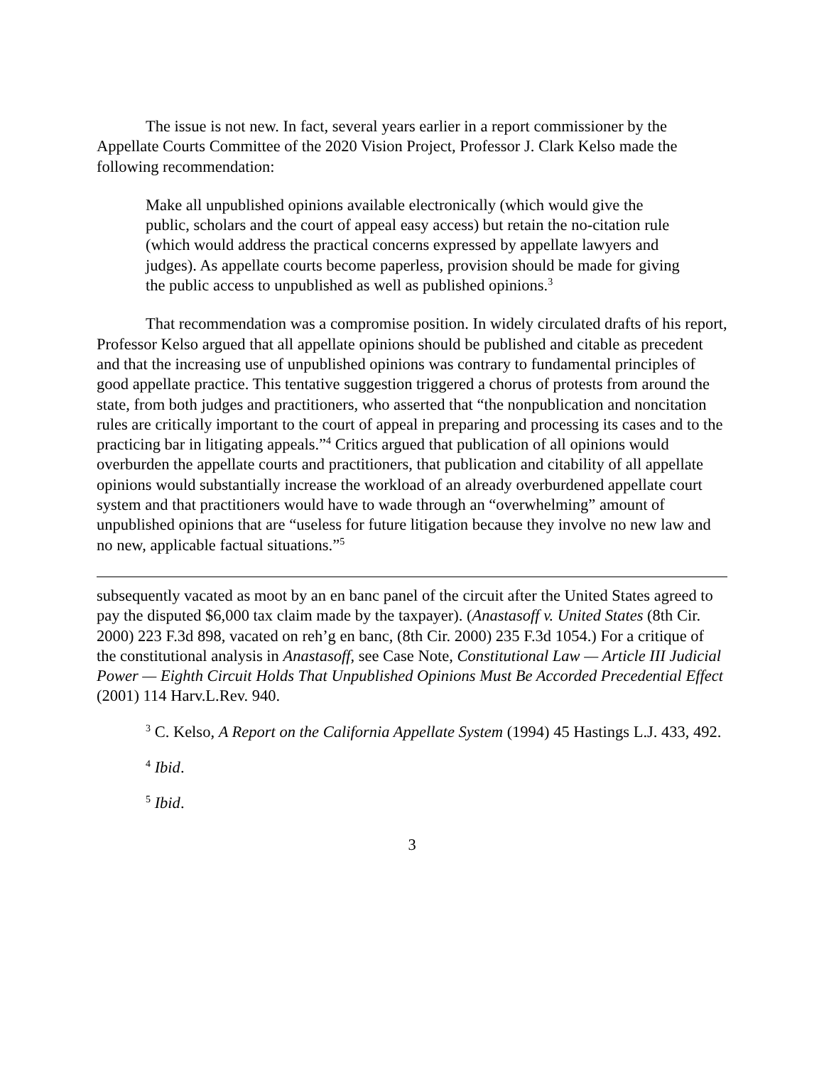The issue is not new. In fact, several years earlier in a report commissioner by the Appellate Courts Committee of the 2020 Vision Project, Professor J. Clark Kelso made the following recommendation:
Make all unpublished opinions available electronically (which would give the public, scholars and the court of appeal easy access) but retain the no-citation rule (which would address the practical concerns expressed by appellate lawyers and judges). As appellate courts become paperless, provision should be made for giving the public access to unpublished as well as published opinions.<sup>3</sup>
That recommendation was a compromise position. In widely circulated drafts of his report, Professor Kelso argued that all appellate opinions should be published and citable as precedent and that the increasing use of unpublished opinions was contrary to fundamental principles of good appellate practice. This tentative suggestion triggered a chorus of protests from around the state, from both judges and practitioners, who asserted that “the nonpublication and noncitation rules are critically important to the court of appeal in preparing and processing its cases and to the practicing bar in litigating appeals.”<sup>4</sup> Critics argued that publication of all opinions would overburden the appellate courts and practitioners, that publication and citability of all appellate opinions would substantially increase the workload of an already overburdened appellate court system and that practitioners would have to wade through an “overwhelming” amount of unpublished opinions that are “useless for future litigation because they involve no new law and no new, applicable factual situations.”<sup>5</sup>
subsequently vacated as moot by an en banc panel of the circuit after the United States agreed to pay the disputed $6,000 tax claim made by the taxpayer). (Anastasoff v. United States (8th Cir. 2000) 223 F.3d 898, vacated on reh’g en banc, (8th Cir. 2000) 235 F.3d 1054.) For a critique of the constitutional analysis in Anastasoff, see Case Note, Constitutional Law — Article III Judicial Power — Eighth Circuit Holds That Unpublished Opinions Must Be Accorded Precedential Effect (2001) 114 Harv.L.Rev. 940.
<sup>3</sup> C. Kelso, A Report on the California Appellate System (1994) 45 Hastings L.J. 433, 492.
<sup>4</sup> Ibid.
<sup>5</sup> Ibid.
3